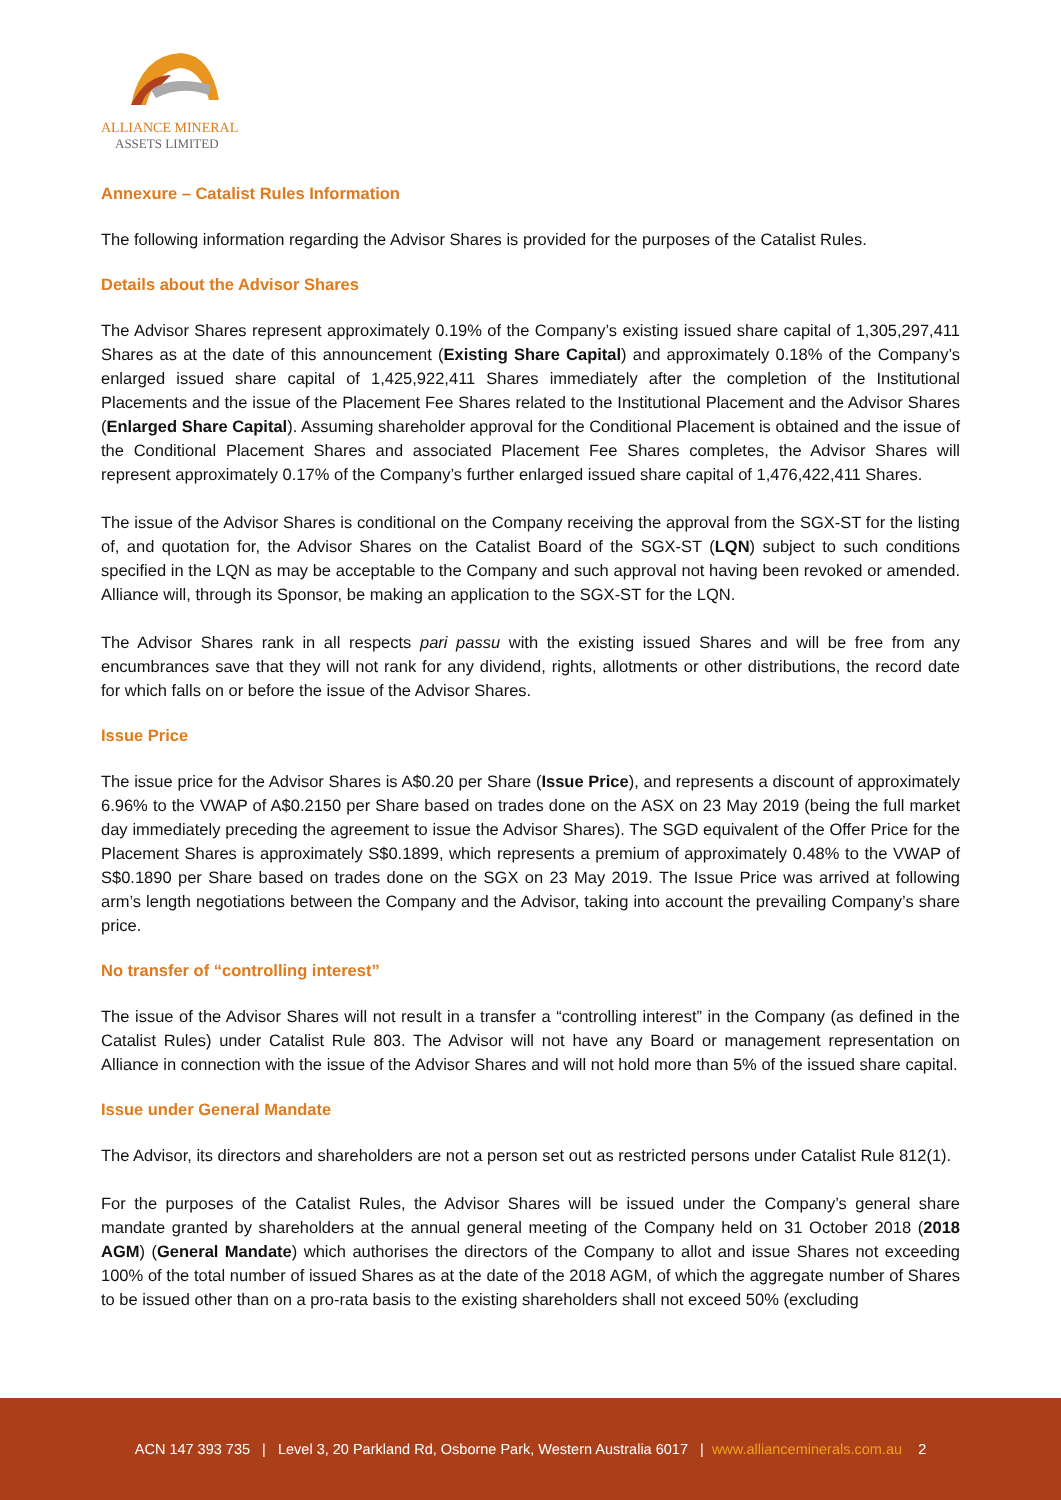ALLIANCE MINERAL
ASSETS LIMITED
Annexure – Catalist Rules Information
The following information regarding the Advisor Shares is provided for the purposes of the Catalist Rules.
Details about the Advisor Shares
The Advisor Shares represent approximately 0.19% of the Company’s existing issued share capital of 1,305,297,411 Shares as at the date of this announcement (Existing Share Capital) and approximately 0.18% of the Company’s enlarged issued share capital of 1,425,922,411 Shares immediately after the completion of the Institutional Placements and the issue of the Placement Fee Shares related to the Institutional Placement and the Advisor Shares (Enlarged Share Capital). Assuming shareholder approval for the Conditional Placement is obtained and the issue of the Conditional Placement Shares and associated Placement Fee Shares completes, the Advisor Shares will represent approximately 0.17% of the Company’s further enlarged issued share capital of 1,476,422,411 Shares.
The issue of the Advisor Shares is conditional on the Company receiving the approval from the SGX-ST for the listing of, and quotation for, the Advisor Shares on the Catalist Board of the SGX-ST (LQN) subject to such conditions specified in the LQN as may be acceptable to the Company and such approval not having been revoked or amended. Alliance will, through its Sponsor, be making an application to the SGX-ST for the LQN.
The Advisor Shares rank in all respects pari passu with the existing issued Shares and will be free from any encumbrances save that they will not rank for any dividend, rights, allotments or other distributions, the record date for which falls on or before the issue of the Advisor Shares.
Issue Price
The issue price for the Advisor Shares is A$0.20 per Share (Issue Price), and represents a discount of approximately 6.96% to the VWAP of A$0.2150 per Share based on trades done on the ASX on 23 May 2019 (being the full market day immediately preceding the agreement to issue the Advisor Shares). The SGD equivalent of the Offer Price for the Placement Shares is approximately S$0.1899, which represents a premium of approximately 0.48% to the VWAP of S$0.1890 per Share based on trades done on the SGX on 23 May 2019. The Issue Price was arrived at following arm’s length negotiations between the Company and the Advisor, taking into account the prevailing Company’s share price.
No transfer of “controlling interest”
The issue of the Advisor Shares will not result in a transfer a “controlling interest” in the Company (as defined in the Catalist Rules) under Catalist Rule 803. The Advisor will not have any Board or management representation on Alliance in connection with the issue of the Advisor Shares and will not hold more than 5% of the issued share capital.
Issue under General Mandate
The Advisor, its directors and shareholders are not a person set out as restricted persons under Catalist Rule 812(1).
For the purposes of the Catalist Rules, the Advisor Shares will be issued under the Company’s general share mandate granted by shareholders at the annual general meeting of the Company held on 31 October 2018 (2018 AGM) (General Mandate) which authorises the directors of the Company to allot and issue Shares not exceeding 100% of the total number of issued Shares as at the date of the 2018 AGM, of which the aggregate number of Shares to be issued other than on a pro-rata basis to the existing shareholders shall not exceed 50% (excluding
ACN 147 393 735 | Level 3, 20 Parkland Rd, Osborne Park, Western Australia 6017 | www.allianceminerals.com.au 2